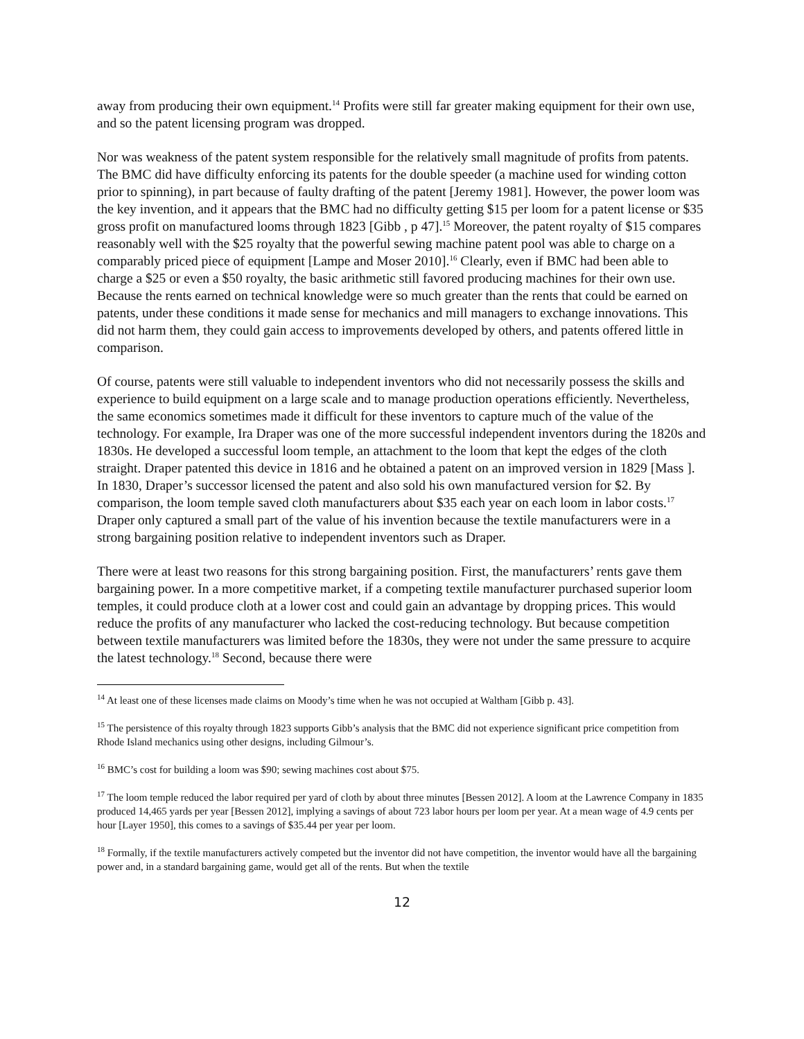away from producing their own equipment.<sup>14</sup> Profits were still far greater making equipment for their own use, and so the patent licensing program was dropped.
Nor was weakness of the patent system responsible for the relatively small magnitude of profits from patents. The BMC did have difficulty enforcing its patents for the double speeder (a machine used for winding cotton prior to spinning), in part because of faulty drafting of the patent [Jeremy 1981]. However, the power loom was the key invention, and it appears that the BMC had no difficulty getting $15 per loom for a patent license or $35 gross profit on manufactured looms through 1823 [Gibb , p 47].<sup>15</sup> Moreover, the patent royalty of $15 compares reasonably well with the $25 royalty that the powerful sewing machine patent pool was able to charge on a comparably priced piece of equipment [Lampe and Moser 2010].<sup>16</sup> Clearly, even if BMC had been able to charge a $25 or even a $50 royalty, the basic arithmetic still favored producing machines for their own use. Because the rents earned on technical knowledge were so much greater than the rents that could be earned on patents, under these conditions it made sense for mechanics and mill managers to exchange innovations. This did not harm them, they could gain access to improvements developed by others, and patents offered little in comparison.
Of course, patents were still valuable to independent inventors who did not necessarily possess the skills and experience to build equipment on a large scale and to manage production operations efficiently. Nevertheless, the same economics sometimes made it difficult for these inventors to capture much of the value of the technology. For example, Ira Draper was one of the more successful independent inventors during the 1820s and 1830s. He developed a successful loom temple, an attachment to the loom that kept the edges of the cloth straight. Draper patented this device in 1816 and he obtained a patent on an improved version in 1829 [Mass ]. In 1830, Draper’s successor licensed the patent and also sold his own manufactured version for $2. By comparison, the loom temple saved cloth manufacturers about $35 each year on each loom in labor costs.<sup>17</sup> Draper only captured a small part of the value of his invention because the textile manufacturers were in a strong bargaining position relative to independent inventors such as Draper.
There were at least two reasons for this strong bargaining position. First, the manufacturers’ rents gave them bargaining power. In a more competitive market, if a competing textile manufacturer purchased superior loom temples, it could produce cloth at a lower cost and could gain an advantage by dropping prices. This would reduce the profits of any manufacturer who lacked the cost-reducing technology. But because competition between textile manufacturers was limited before the 1830s, they were not under the same pressure to acquire the latest technology.<sup>18</sup> Second, because there were
<sup>14</sup> At least one of these licenses made claims on Moody’s time when he was not occupied at Waltham [Gibb p. 43].
<sup>15</sup> The persistence of this royalty through 1823 supports Gibb’s analysis that the BMC did not experience significant price competition from Rhode Island mechanics using other designs, including Gilmour’s.
<sup>16</sup> BMC’s cost for building a loom was $90; sewing machines cost about $75.
<sup>17</sup> The loom temple reduced the labor required per yard of cloth by about three minutes [Bessen 2012]. A loom at the Lawrence Company in 1835 produced 14,465 yards per year [Bessen 2012], implying a savings of about 723 labor hours per loom per year. At a mean wage of 4.9 cents per hour [Layer 1950], this comes to a savings of $35.44 per year per loom.
<sup>18</sup> Formally, if the textile manufacturers actively competed but the inventor did not have competition, the inventor would have all the bargaining power and, in a standard bargaining game, would get all of the rents. But when the textile
12